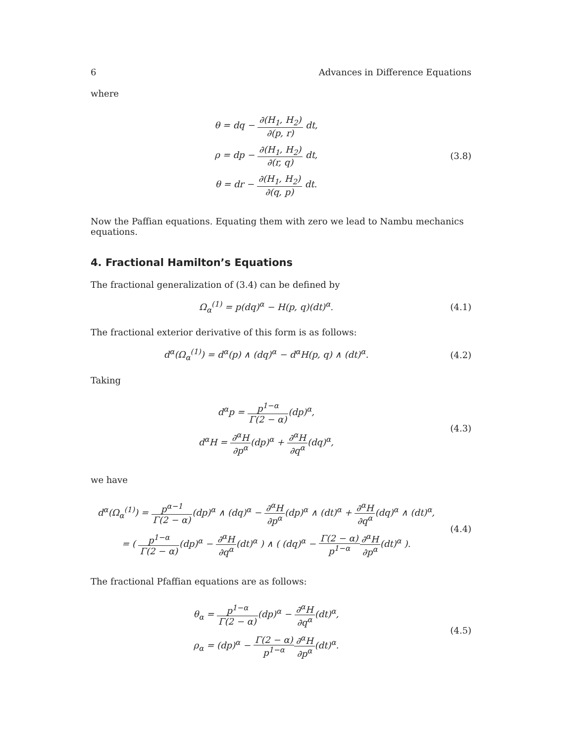6 Advances in Difference Equations
where
θ = dq − ∂(H<sub>1</sub>, H<sub>2</sub>) ∂(p, r) dt,
ρ = dp − ∂(H<sub>1</sub>, H<sub>2</sub>) ∂(r, q) dt,
θ = dr − ∂(H<sub>1</sub>, H<sub>2</sub>) ∂(q, p) dt.
(3.8)
Now the Paffian equations. Equating them with zero we lead to Nambu mechanics equations.
4. Fractional Hamilton’s Equations
The fractional generalization of (3.4) can be defined by
Ω<sub>α</sub><sup>(1)</sup> = p(dq)<sup>α</sup> − H(p, q)(dt)<sup>α</sup>. (4.1)
The fractional exterior derivative of this form is as follows:
d<sup>α</sup>(Ω<sub>α</sub><sup>(1)</sup>) = d<sup>α</sup>(p) ∧ (dq)<sup>α</sup> − d<sup>α</sup>H(p, q) ∧ (dt)<sup>α</sup>.
(4.2)
Taking
d<sup>α</sup>p = p<sup>1−α</sup> Γ(2 − α)(dp)<sup>α</sup>,
d<sup>α</sup>H = ∂<sup>α</sup>H ∂p<sup>α</sup>(dp)<sup>α</sup> + ∂<sup>α</sup>H ∂q<sup>α</sup>(dq)<sup>α</sup>,
(4.3)
we have
d<sup>α</sup>(Ω<sub>α</sub><sup>(1)</sup>) = p<sup>α−1</sup> Γ(2 − α)(dp)<sup>α</sup> ∧ (dq)<sup>α</sup> − ∂<sup>α</sup>H ∂p<sup>α</sup>(dp)<sup>α</sup> ∧ (dt)<sup>α</sup> + ∂<sup>α</sup>H ∂q<sup>α</sup>(dq)<sup>α</sup> ∧ (dt)<sup>α</sup>,
= ( p<sup>1−α</sup> Γ(2 − α)(dp)<sup>α</sup> − ∂<sup>α</sup>H ∂q<sup>α</sup>(dt)<sup>α</sup> ) ∧ ( (dq)<sup>α</sup> − Γ(2 − α) p<sup>1−α</sup>∂<sup>α</sup>H ∂p<sup>α</sup>(dt)<sup>α</sup> ).
(4.4)
The fractional Pfaffian equations are as follows:
θ<sub>α</sub> = p<sup>1−α</sup> Γ(2 − α)(dp)<sup>α</sup> − ∂<sup>α</sup>H ∂q<sup>α</sup>(dt)<sup>α</sup>,
ρ<sub>α</sub> = (dp)<sup>α</sup> − Γ(2 − α) p<sup>1−α</sup>∂<sup>α</sup>H ∂p<sup>α</sup>(dt)<sup>α</sup>.
(4.5)